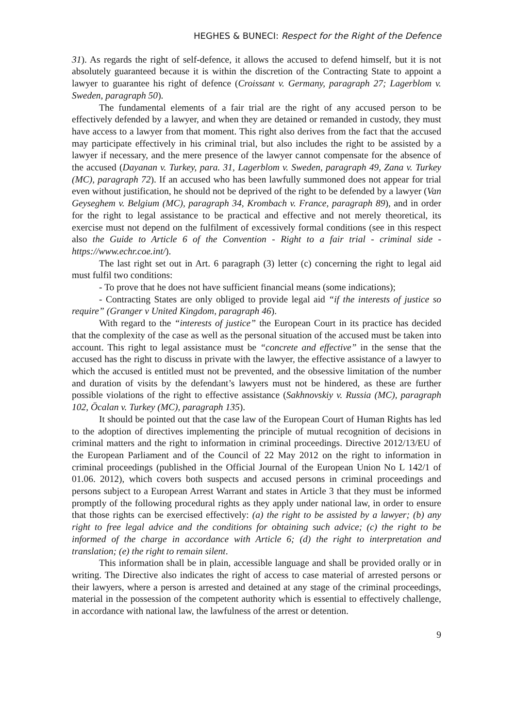HEGHES & BUNECI: Respect for the Right of the Defence
31). As regards the right of self-defence, it allows the accused to defend himself, but it is not absolutely guaranteed because it is within the discretion of the Contracting State to appoint a lawyer to guarantee his right of defence (Croissant v. Germany, paragraph 27; Lagerblom v. Sweden, paragraph 50).
The fundamental elements of a fair trial are the right of any accused person to be effectively defended by a lawyer, and when they are detained or remanded in custody, they must have access to a lawyer from that moment. This right also derives from the fact that the accused may participate effectively in his criminal trial, but also includes the right to be assisted by a lawyer if necessary, and the mere presence of the lawyer cannot compensate for the absence of the accused (Dayanan v. Turkey, para. 31, Lagerblom v. Sweden, paragraph 49, Zana v. Turkey (MC), paragraph 72). If an accused who has been lawfully summoned does not appear for trial even without justification, he should not be deprived of the right to be defended by a lawyer (Van Geyseghem v. Belgium (MC), paragraph 34, Krombach v. France, paragraph 89), and in order for the right to legal assistance to be practical and effective and not merely theoretical, its exercise must not depend on the fulfilment of excessively formal conditions (see in this respect also the Guide to Article 6 of the Convention - Right to a fair trial - criminal side - https://www.echr.coe.int/).
The last right set out in Art. 6 paragraph (3) letter (c) concerning the right to legal aid must fulfil two conditions:
- To prove that he does not have sufficient financial means (some indications);
- Contracting States are only obliged to provide legal aid “if the interests of justice so require” (Granger v United Kingdom, paragraph 46).
With regard to the “interests of justice” the European Court in its practice has decided that the complexity of the case as well as the personal situation of the accused must be taken into account. This right to legal assistance must be “concrete and effective” in the sense that the accused has the right to discuss in private with the lawyer, the effective assistance of a lawyer to which the accused is entitled must not be prevented, and the obsessive limitation of the number and duration of visits by the defendant’s lawyers must not be hindered, as these are further possible violations of the right to effective assistance (Sakhnovskiy v. Russia (MC), paragraph 102, Öcalan v. Turkey (MC), paragraph 135).
It should be pointed out that the case law of the European Court of Human Rights has led to the adoption of directives implementing the principle of mutual recognition of decisions in criminal matters and the right to information in criminal proceedings. Directive 2012/13/EU of the European Parliament and of the Council of 22 May 2012 on the right to information in criminal proceedings (published in the Official Journal of the European Union No L 142/1 of 01.06. 2012), which covers both suspects and accused persons in criminal proceedings and persons subject to a European Arrest Warrant and states in Article 3 that they must be informed promptly of the following procedural rights as they apply under national law, in order to ensure that those rights can be exercised effectively: (a) the right to be assisted by a lawyer; (b) any right to free legal advice and the conditions for obtaining such advice; (c) the right to be informed of the charge in accordance with Article 6; (d) the right to interpretation and translation; (e) the right to remain silent.
This information shall be in plain, accessible language and shall be provided orally or in writing. The Directive also indicates the right of access to case material of arrested persons or their lawyers, where a person is arrested and detained at any stage of the criminal proceedings, material in the possession of the competent authority which is essential to effectively challenge, in accordance with national law, the lawfulness of the arrest or detention.
9